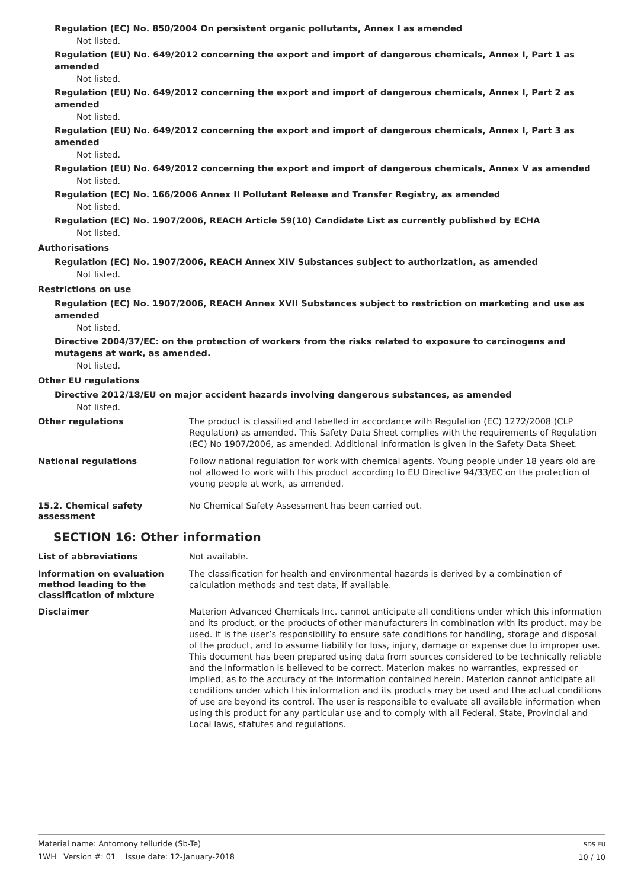Regulation (EC) No. 850/2004 On persistent organic pollutants, Annex I as amended
Not listed.
Regulation (EU) No. 649/2012 concerning the export and import of dangerous chemicals, Annex I, Part 1 as amended
Not listed.
Regulation (EU) No. 649/2012 concerning the export and import of dangerous chemicals, Annex I, Part 2 as amended
Not listed.
Regulation (EU) No. 649/2012 concerning the export and import of dangerous chemicals, Annex I, Part 3 as amended
Not listed.
Regulation (EU) No. 649/2012 concerning the export and import of dangerous chemicals, Annex V as amended
Not listed.
Regulation (EC) No. 166/2006 Annex II Pollutant Release and Transfer Registry, as amended
Not listed.
Regulation (EC) No. 1907/2006, REACH Article 59(10) Candidate List as currently published by ECHA
Not listed.
Authorisations
Regulation (EC) No. 1907/2006, REACH Annex XIV Substances subject to authorization, as amended
Not listed.
Restrictions on use
Regulation (EC) No. 1907/2006, REACH Annex XVII Substances subject to restriction on marketing and use as amended
Not listed.
Directive 2004/37/EC: on the protection of workers from the risks related to exposure to carcinogens and mutagens at work, as amended.
Not listed.
Other EU regulations
Directive 2012/18/EU on major accident hazards involving dangerous substances, as amended
Not listed.
Other regulations
The product is classified and labelled in accordance with Regulation (EC) 1272/2008 (CLP Regulation) as amended. This Safety Data Sheet complies with the requirements of Regulation (EC) No 1907/2006, as amended. Additional information is given in the Safety Data Sheet.
National regulations
Follow national regulation for work with chemical agents. Young people under 18 years old are not allowed to work with this product according to EU Directive 94/33/EC on the protection of young people at work, as amended.
15.2. Chemical safety assessment
No Chemical Safety Assessment has been carried out.
SECTION 16: Other information
List of abbreviations
Not available.
Information on evaluation method leading to the classification of mixture
The classification for health and environmental hazards is derived by a combination of calculation methods and test data, if available.
Disclaimer
Materion Advanced Chemicals Inc. cannot anticipate all conditions under which this information and its product, or the products of other manufacturers in combination with its product, may be used. It is the user’s responsibility to ensure safe conditions for handling, storage and disposal of the product, and to assume liability for loss, injury, damage or expense due to improper use. This document has been prepared using data from sources considered to be technically reliable and the information is believed to be correct. Materion makes no warranties, expressed or implied, as to the accuracy of the information contained herein. Materion cannot anticipate all conditions under which this information and its products may be used and the actual conditions of use are beyond its control. The user is responsible to evaluate all available information when using this product for any particular use and to comply with all Federal, State, Provincial and Local laws, statutes and regulations.
Material name: Antomony telluride (Sb-Te)
1WH Version #: 01 Issue date: 12-January-2018
SDS EU
10 / 10